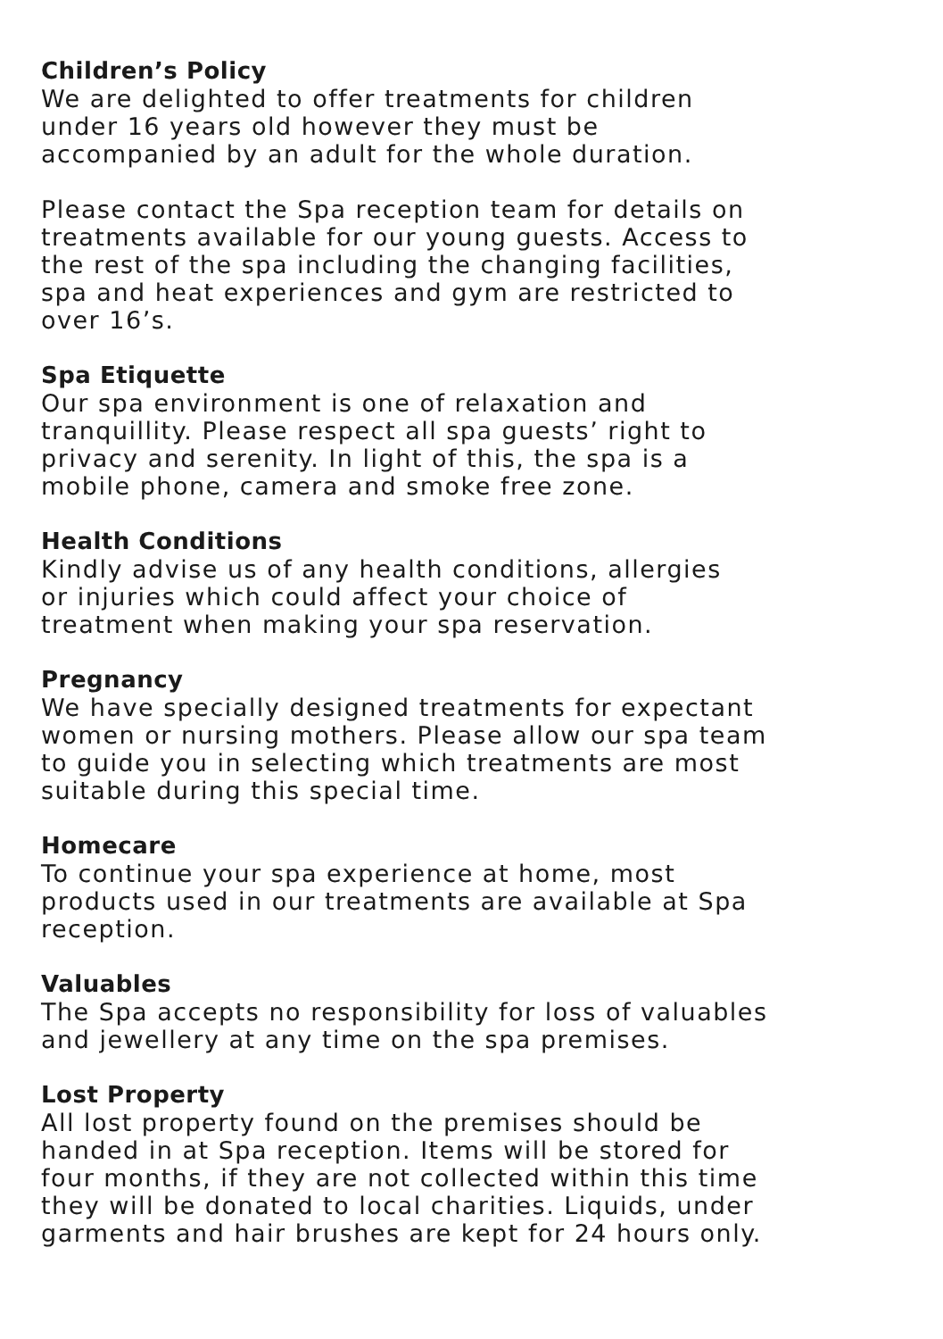Children’s Policy
We are delighted to offer treatments for children
under 16 years old however they must be
accompanied by an adult for the whole duration.
Please contact the Spa reception team for details on
treatments available for our young guests. Access to
the rest of the spa including the changing facilities,
spa and heat experiences and gym are restricted to
over 16’s.
Spa Etiquette
Our spa environment is one of relaxation and
tranquillity. Please respect all spa guests’ right to
privacy and serenity. In light of this, the spa is a
mobile phone, camera and smoke free zone.
Health Conditions
Kindly advise us of any health conditions, allergies
or injuries which could affect your choice of
treatment when making your spa reservation.
Pregnancy
We have specially designed treatments for expectant
women or nursing mothers. Please allow our spa team
to guide you in selecting which treatments are most
suitable during this special time.
Homecare
To continue your spa experience at home, most
products used in our treatments are available at Spa
reception.
Valuables
The Spa accepts no responsibility for loss of valuables
and jewellery at any time on the spa premises.
Lost Property
All lost property found on the premises should be
handed in at Spa reception. Items will be stored for
four months, if they are not collected within this time
they will be donated to local charities. Liquids, under
garments and hair brushes are kept for 24 hours only.